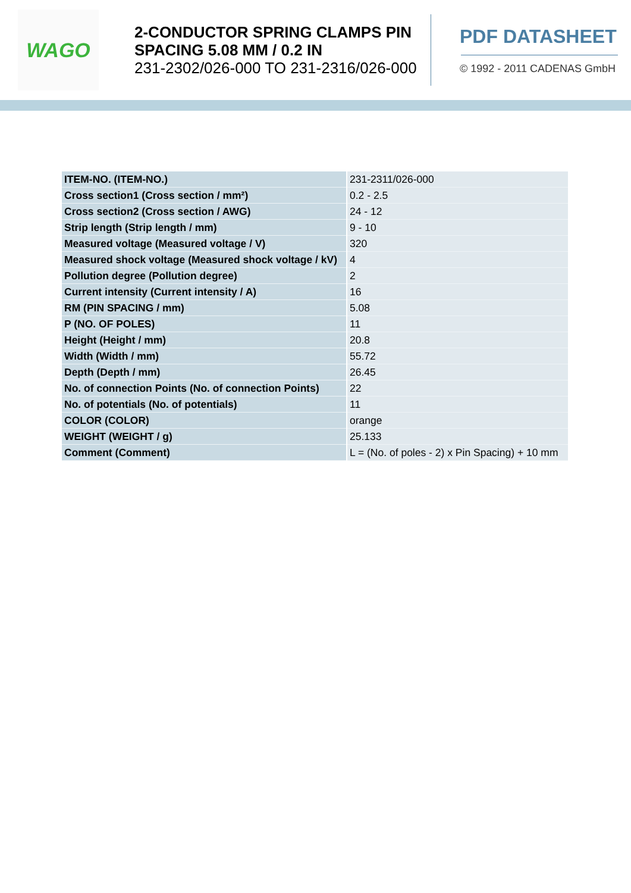WAGO
2-CONDUCTOR SPRING CLAMPS PIN SPACING 5.08 MM / 0.2 IN
231-2302/026-000 TO 231-2316/026-000
PDF DATASHEET
© 1992 - 2011 CADENAS GmbH
| ITEM-NO. (ITEM-NO.) | 231-2311/026-000 |
| Cross section1 (Cross section / mm²) | 0.2 - 2.5 |
| Cross section2 (Cross section / AWG) | 24 - 12 |
| Strip length (Strip length / mm) | 9 - 10 |
| Measured voltage (Measured voltage / V) | 320 |
| Measured shock voltage (Measured shock voltage / kV) | 4 |
| Pollution degree (Pollution degree) | 2 |
| Current intensity (Current intensity / A) | 16 |
| RM (PIN SPACING / mm) | 5.08 |
| P (NO. OF POLES) | 11 |
| Height (Height / mm) | 20.8 |
| Width (Width / mm) | 55.72 |
| Depth (Depth / mm) | 26.45 |
| No. of connection Points (No. of connection Points) | 22 |
| No. of potentials (No. of potentials) | 11 |
| COLOR (COLOR) | orange |
| WEIGHT (WEIGHT / g) | 25.133 |
| Comment (Comment) | L = (No. of poles - 2) x Pin Spacing) + 10 mm |